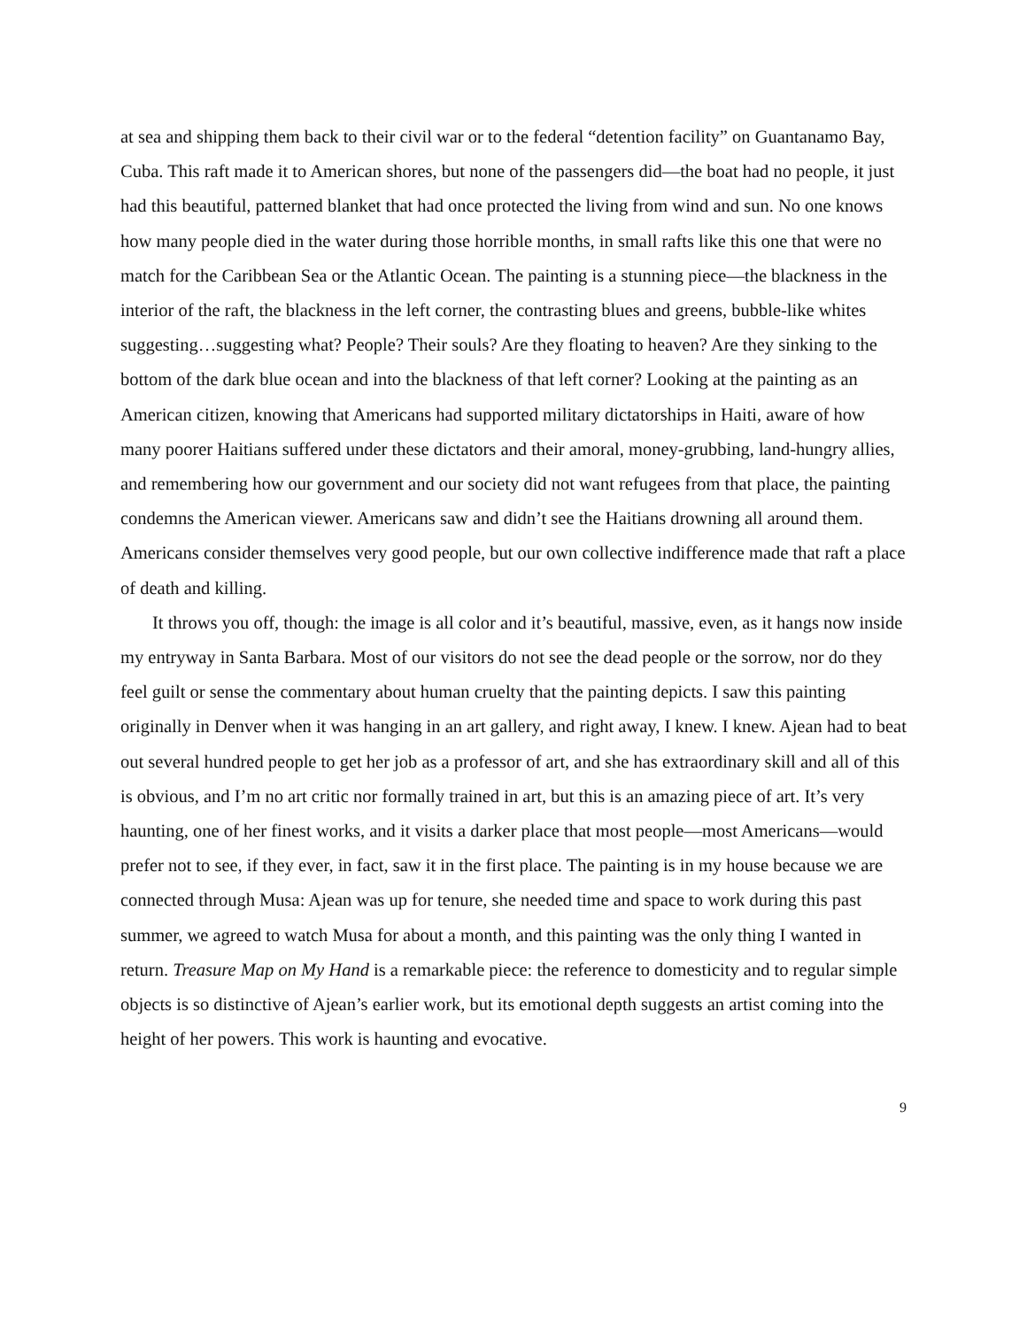at sea and shipping them back to their civil war or to the federal “detention facility” on Guantanamo Bay, Cuba. This raft made it to American shores, but none of the passengers did—the boat had no people, it just had this beautiful, patterned blanket that had once protected the living from wind and sun. No one knows how many people died in the water during those horrible months, in small rafts like this one that were no match for the Caribbean Sea or the Atlantic Ocean. The painting is a stunning piece—the blackness in the interior of the raft, the blackness in the left corner, the contrasting blues and greens, bubble-like whites suggesting…suggesting what? People? Their souls? Are they floating to heaven? Are they sinking to the bottom of the dark blue ocean and into the blackness of that left corner? Looking at the painting as an American citizen, knowing that Americans had supported military dictatorships in Haiti, aware of how many poorer Haitians suffered under these dictators and their amoral, money-grubbing, land-hungry allies, and remembering how our government and our society did not want refugees from that place, the painting condemns the American viewer. Americans saw and didn’t see the Haitians drowning all around them. Americans consider themselves very good people, but our own collective indifference made that raft a place of death and killing.
It throws you off, though: the image is all color and it’s beautiful, massive, even, as it hangs now inside my entryway in Santa Barbara. Most of our visitors do not see the dead people or the sorrow, nor do they feel guilt or sense the commentary about human cruelty that the painting depicts. I saw this painting originally in Denver when it was hanging in an art gallery, and right away, I knew. I knew. Ajean had to beat out several hundred people to get her job as a professor of art, and she has extraordinary skill and all of this is obvious, and I’m no art critic nor formally trained in art, but this is an amazing piece of art. It’s very haunting, one of her finest works, and it visits a darker place that most people—most Americans—would prefer not to see, if they ever, in fact, saw it in the first place. The painting is in my house because we are connected through Musa: Ajean was up for tenure, she needed time and space to work during this past summer, we agreed to watch Musa for about a month, and this painting was the only thing I wanted in return. Treasure Map on My Hand is a remarkable piece: the reference to domesticity and to regular simple objects is so distinctive of Ajean’s earlier work, but its emotional depth suggests an artist coming into the height of her powers. This work is haunting and evocative.
9